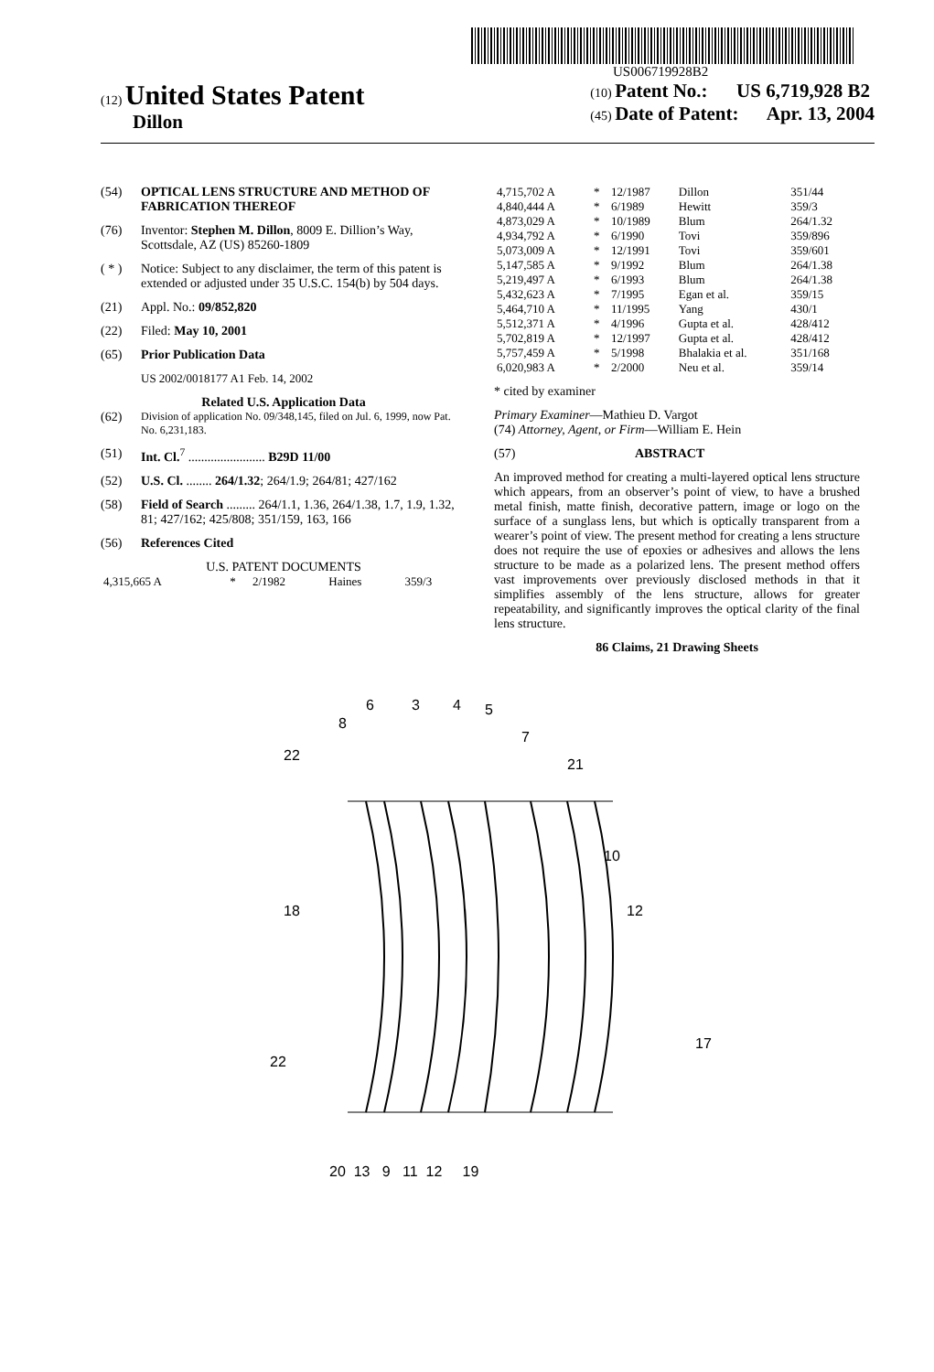US006719928B2
(12) United States Patent
Dillon
(10) Patent No.: US 6,719,928 B2
(45) Date of Patent: Apr. 13, 2004
(54) OPTICAL LENS STRUCTURE AND METHOD OF FABRICATION THEREOF
(76) Inventor: Stephen M. Dillon, 8009 E. Dillion’s Way, Scottsdale, AZ (US) 85260-1809
( * ) Notice: Subject to any disclaimer, the term of this patent is extended or adjusted under 35 U.S.C. 154(b) by 504 days.
(21) Appl. No.: 09/852,820
(22) Filed: May 10, 2001
(65) Prior Publication Data
US 2002/0018177 A1 Feb. 14, 2002
Related U.S. Application Data
(62) Division of application No. 09/348,145, filed on Jul. 6, 1999, now Pat. No. 6,231,183.
(51) Int. Cl.<sup>7</sup> ........................ B29D 11/00
(52) U.S. Cl. ........ 264/1.32; 264/1.9; 264/81; 427/162
(58) Field of Search ......... 264/1.1, 1.36, 264/1.38, 1.7, 1.9, 1.32, 81; 427/162; 425/808; 351/159, 163, 166
(56) References Cited
U.S. PATENT DOCUMENTS
| 4,315,665 A | * | 2/1982 | Haines | 359/3 |
| 4,715,702 A | * | 12/1987 | Dillon | 351/44 |
| 4,840,444 A | * | 6/1989 | Hewitt | 359/3 |
| 4,873,029 A | * | 10/1989 | Blum | 264/1.32 |
| 4,934,792 A | * | 6/1990 | Tovi | 359/896 |
| 5,073,009 A | * | 12/1991 | Tovi | 359/601 |
| 5,147,585 A | * | 9/1992 | Blum | 264/1.38 |
| 5,219,497 A | * | 6/1993 | Blum | 264/1.38 |
| 5,432,623 A | * | 7/1995 | Egan et al. | 359/15 |
| 5,464,710 A | * | 11/1995 | Yang | 430/1 |
| 5,512,371 A | * | 4/1996 | Gupta et al. | 428/412 |
| 5,702,819 A | * | 12/1997 | Gupta et al. | 428/412 |
| 5,757,459 A | * | 5/1998 | Bhalakia et al. | 351/168 |
| 6,020,983 A | * | 2/2000 | Neu et al. | 359/14 |
* cited by examiner
Primary Examiner—Mathieu D. Vargot
(74) Attorney, Agent, or Firm—William E. Hein
(57) ABSTRACT
An improved method for creating a multi-layered optical lens structure which appears, from an observer’s point of view, to have a brushed metal finish, matte finish, decorative pattern, image or logo on the surface of a sunglass lens, but which is optically transparent from a wearer’s point of view. The present method for creating a lens structure does not require the use of epoxies or adhesives and allows the lens structure to be made as a polarized lens. The present method offers vast improvements over previously disclosed methods in that it simplifies assembly of the lens structure, allows for greater repeatability, and significantly improves the optical clarity of the final lens structure.
86 Claims, 21 Drawing Sheets
8
6
3
4
5
7
22
21
10
12
18
22
17
20 13 9 11 12 19